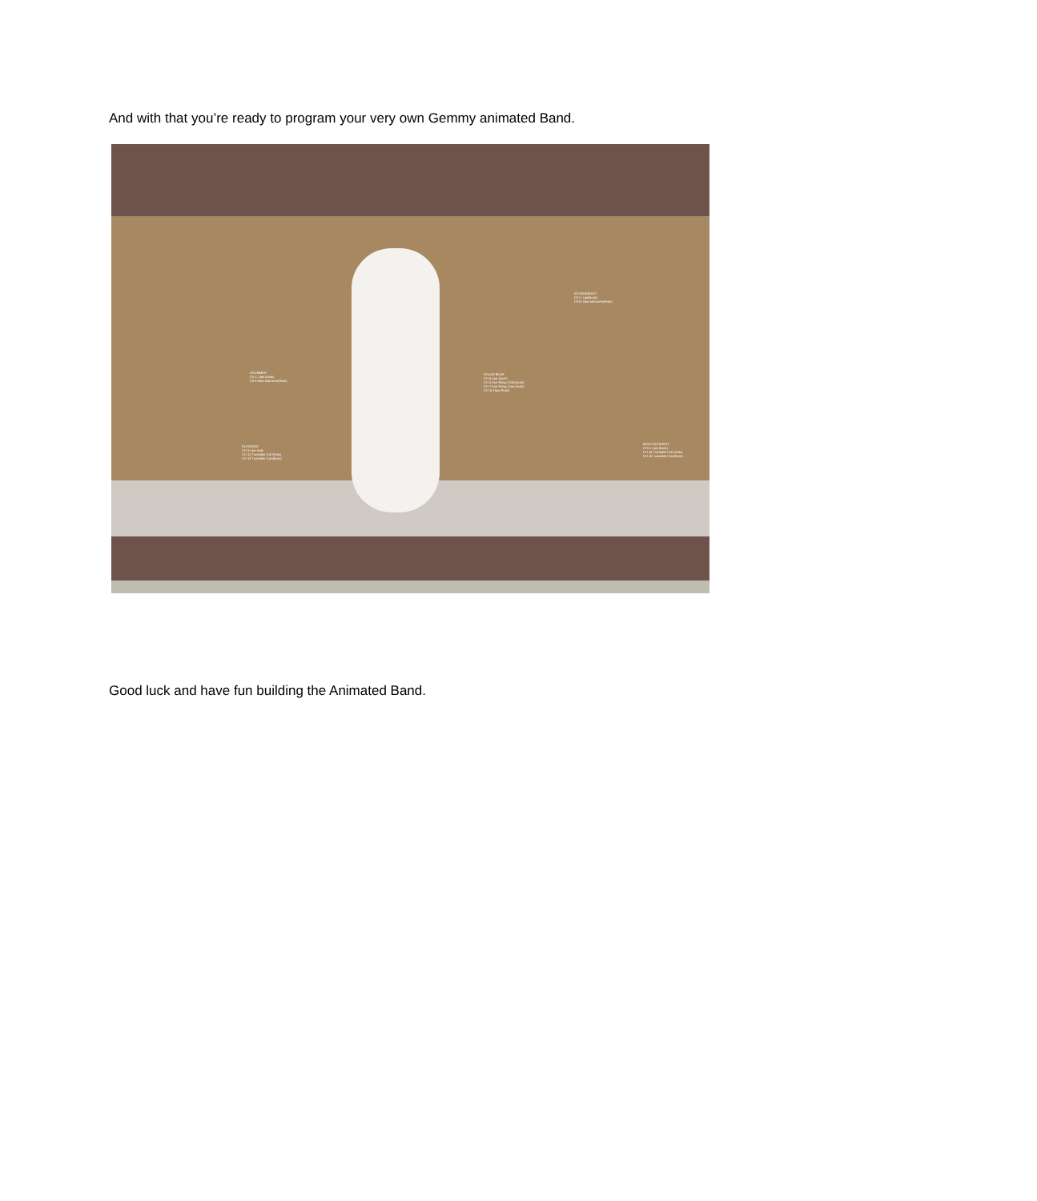And with that you’re ready to program your very own Gemmy animated Band.
DRUMMER
Ch 1: Lips (5vdc)
Ch 9 Hips and Arms(9vdc)
GUITARIST
CH 3 Lips 5vdc
CH 12 Turntable Coil (9vdc)
CH 13 Turntable Com(9vdc)
POLAR BEAR
CH 4 Lips (5vdc)
CH 6 Arm Relay COIL(5vdc)
CH 7 Arm Relay Com (5vdc)
CH 11 Hips (9vdc)
KEYBOARDIST
Ch 2: Lips(5vdc)
Ch10 Hips and arms(9vdc)
BASS GUITARIST
CH 5: Lips (5vdc)
CH 14 Turntable Coil (9vdc)
CH 15 Turntable Com(9vdc)
Good luck and have fun building the Animated Band.